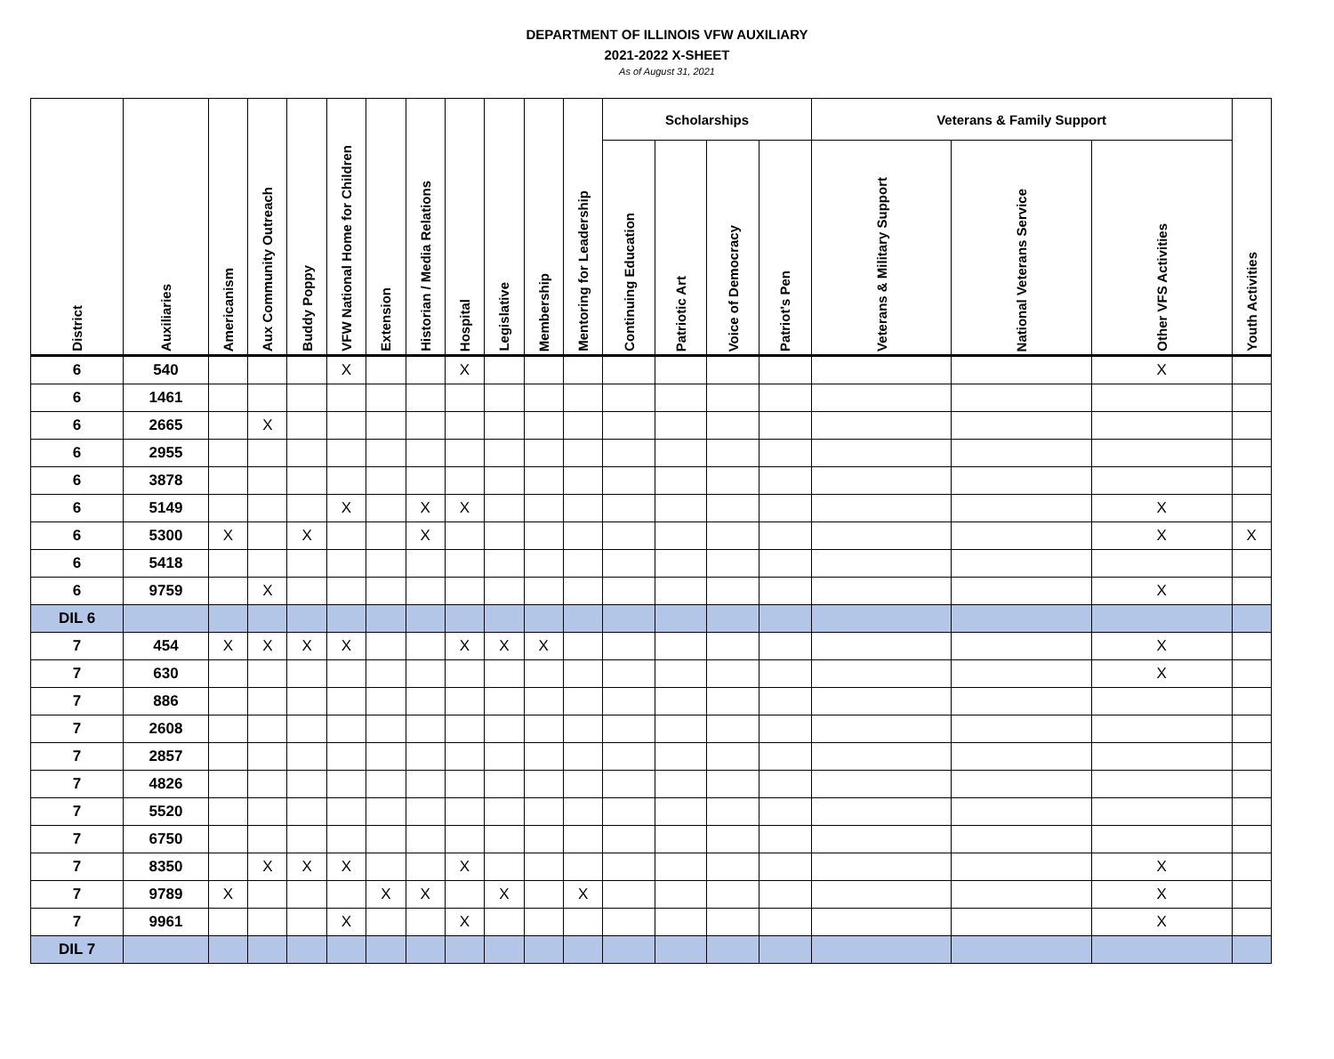DEPARTMENT OF ILLINOIS VFW AUXILIARY
2021-2022 X-SHEET
As of August 31, 2021
| District | Auxiliaries | Americanism | Aux Community Outreach | Buddy Poppy | VFW National Home for Children | Extension | Historian / Media Relations | Hospital | Legislative | Membership | Mentoring for Leadership | Scholarships | | | | Veterans & Family Support | | | Youth Activities |
| --- | --- | --- | --- | --- | --- | --- | --- | --- | --- | --- | --- | --- | --- | --- | --- | --- | --- | --- | --- |
| | | | | | | | | | | | | Continuing Education | Patriotic Art | Voice of Democracy | Patriot's Pen | Veterans & Military Support | National Veterans Service | Other VFS Activities | |
| 6 | 540 | | | | X | | | X | | | | | | | | | | X | |
| 6 | 1461 | | | | | | | | | | | | | | | | | | |
| 6 | 2665 | | X | | | | | | | | | | | | | | | | |
| 6 | 2955 | | | | | | | | | | | | | | | | | | |
| 6 | 3878 | | | | | | | | | | | | | | | | | | |
| 6 | 5149 | | | | X | | X | X | | | | | | | | | | X | |
| 6 | 5300 | X | | X | | | X | | | | | | | | | | | X | X |
| 6 | 5418 | | | | | | | | | | | | | | | | | | |
| 6 | 9759 | | X | | | | | | | | | | | | | | | X | |
| DIL 6 | | | | | | | | | | | | | | | | | | | |
| 7 | 454 | X | X | X | X | | | X | X | X | | | | | | | | X | |
| 7 | 630 | | | | | | | | | | | | | | | | | X | |
| 7 | 886 | | | | | | | | | | | | | | | | | | |
| 7 | 2608 | | | | | | | | | | | | | | | | | | |
| 7 | 2857 | | | | | | | | | | | | | | | | | | |
| 7 | 4826 | | | | | | | | | | | | | | | | | | |
| 7 | 5520 | | | | | | | | | | | | | | | | | | |
| 7 | 6750 | | | | | | | | | | | | | | | | | | |
| 7 | 8350 | | X | X | X | | | X | | | | | | | | | | X | |
| 7 | 9789 | X | | | | X | X | | X | | X | | | | | | | X | |
| 7 | 9961 | | | | X | | | X | | | | | | | | | | X | |
| DIL 7 | | | | | | | | | | | | | | | | | | | |